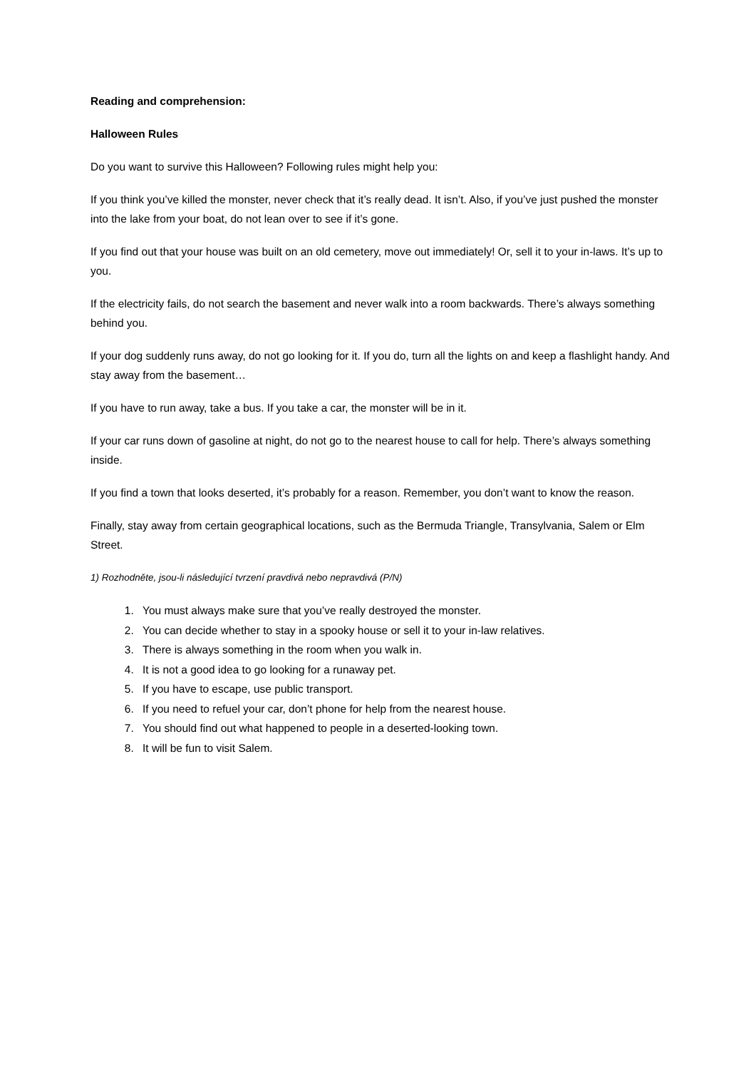Reading and comprehension:
Halloween Rules
Do you want to survive this Halloween? Following rules might help you:
If you think you’ve killed the monster, never check that it’s really dead. It isn’t. Also, if you’ve just pushed the monster into the lake from your boat, do not lean over to see if it’s gone.
If you find out that your house was built on an old cemetery, move out immediately! Or, sell it to your in-laws. It’s up to you.
If the electricity fails, do not search the basement and never walk into a room backwards. There’s always something behind you.
If your dog suddenly runs away, do not go looking for it. If you do, turn all the lights on and keep a flashlight handy. And stay away from the basement…
If you have to run away, take a bus. If you take a car, the monster will be in it.
If your car runs down of gasoline at night, do not go to the nearest house to call for help. There’s always something inside.
If you find a town that looks deserted, it’s probably for a reason. Remember, you don’t want to know the reason.
Finally, stay away from certain geographical locations, such as the Bermuda Triangle, Transylvania, Salem or Elm Street.
1) Rozhodněte, jsou-li následující tvrzení pravdivá nebo nepravdivá (P/N)
1. You must always make sure that you’ve really destroyed the monster.
2. You can decide whether to stay in a spooky house or sell it to your in-law relatives.
3. There is always something in the room when you walk in.
4. It is not a good idea to go looking for a runaway pet.
5. If you have to escape, use public transport.
6. If you need to refuel your car, don’t phone for help from the nearest house.
7. You should find out what happened to people in a deserted-looking town.
8. It will be fun to visit Salem.